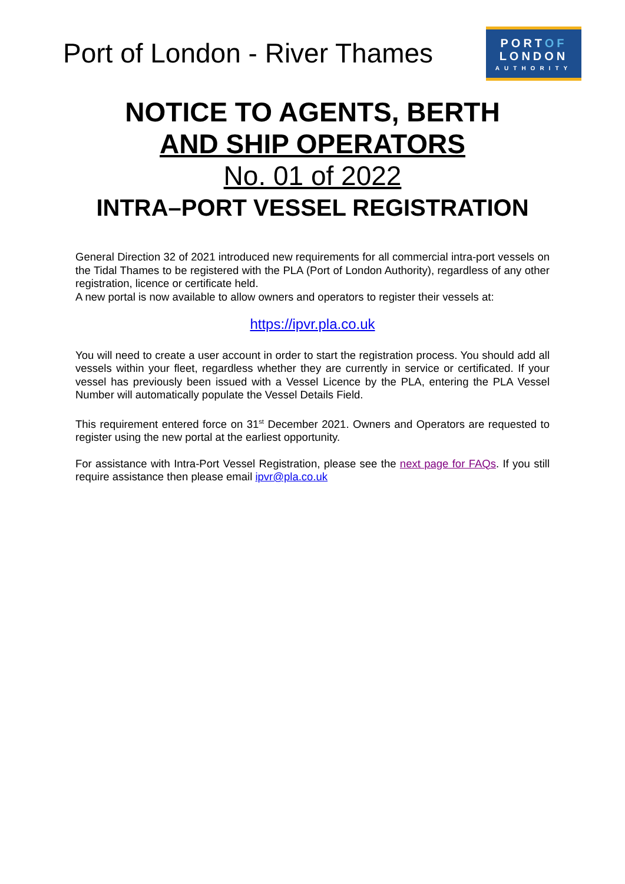Port of London - River Thames
PORTOF
LONDON
AUTHORITY
NOTICE TO AGENTS, BERTH
AND SHIP OPERATORS
No. 01 of 2022
INTRA–PORT VESSEL REGISTRATION
General Direction 32 of 2021 introduced new requirements for all commercial intra-port vessels on the Tidal Thames to be registered with the PLA (Port of London Authority), regardless of any other registration, licence or certificate held.
A new portal is now available to allow owners and operators to register their vessels at:
https://ipvr.pla.co.uk
You will need to create a user account in order to start the registration process. You should add all vessels within your fleet, regardless whether they are currently in service or certificated. If your vessel has previously been issued with a Vessel Licence by the PLA, entering the PLA Vessel Number will automatically populate the Vessel Details Field.
This requirement entered force on 31<sup>st</sup> December 2021. Owners and Operators are requested to register using the new portal at the earliest opportunity.
For assistance with Intra-Port Vessel Registration, please see the next page for FAQs. If you still require assistance then please email ipvr@pla.co.uk